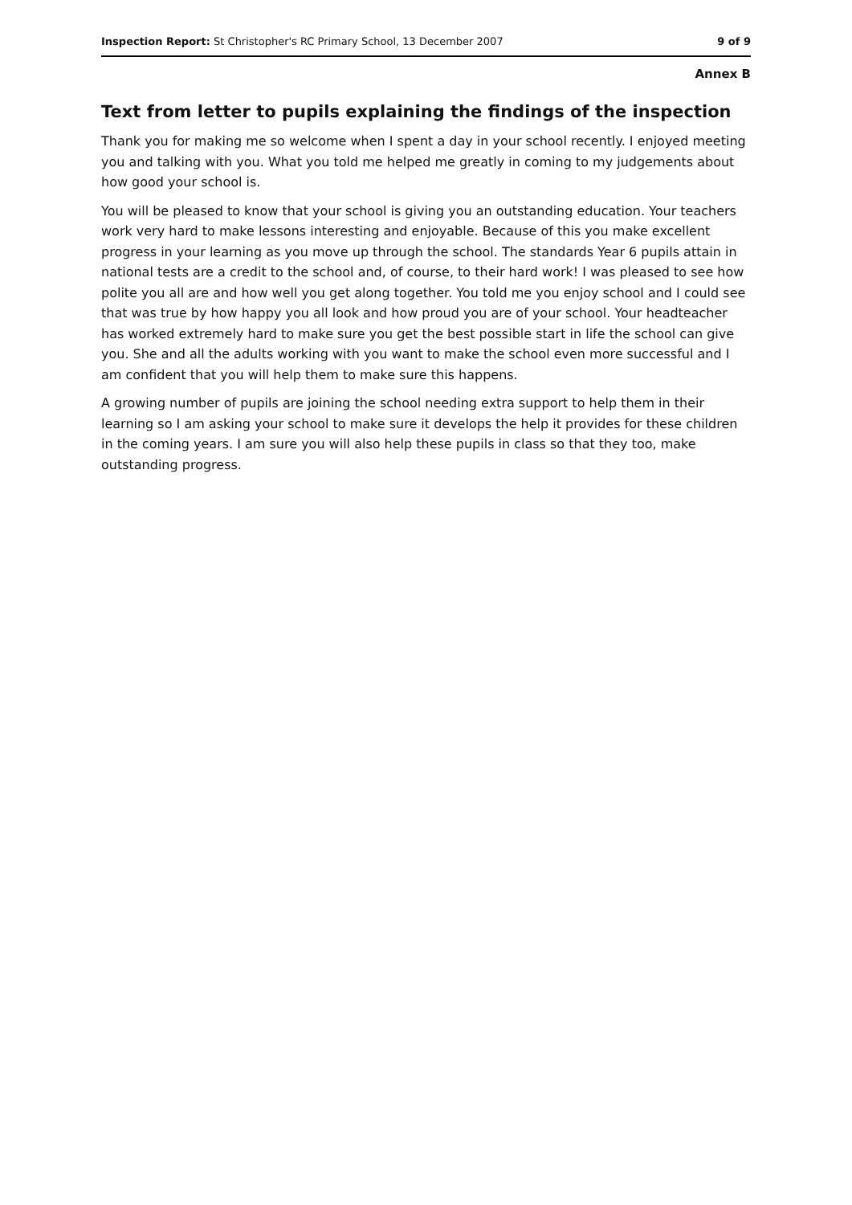Inspection Report: St Christopher's RC Primary School, 13 December 2007 9 of 9
Annex B
Text from letter to pupils explaining the findings of the inspection
Thank you for making me so welcome when I spent a day in your school recently. I enjoyed meeting you and talking with you. What you told me helped me greatly in coming to my judgements about how good your school is.
You will be pleased to know that your school is giving you an outstanding education. Your teachers work very hard to make lessons interesting and enjoyable. Because of this you make excellent progress in your learning as you move up through the school. The standards Year 6 pupils attain in national tests are a credit to the school and, of course, to their hard work! I was pleased to see how polite you all are and how well you get along together. You told me you enjoy school and I could see that was true by how happy you all look and how proud you are of your school. Your headteacher has worked extremely hard to make sure you get the best possible start in life the school can give you. She and all the adults working with you want to make the school even more successful and I am confident that you will help them to make sure this happens.
A growing number of pupils are joining the school needing extra support to help them in their learning so I am asking your school to make sure it develops the help it provides for these children in the coming years. I am sure you will also help these pupils in class so that they too, make outstanding progress.